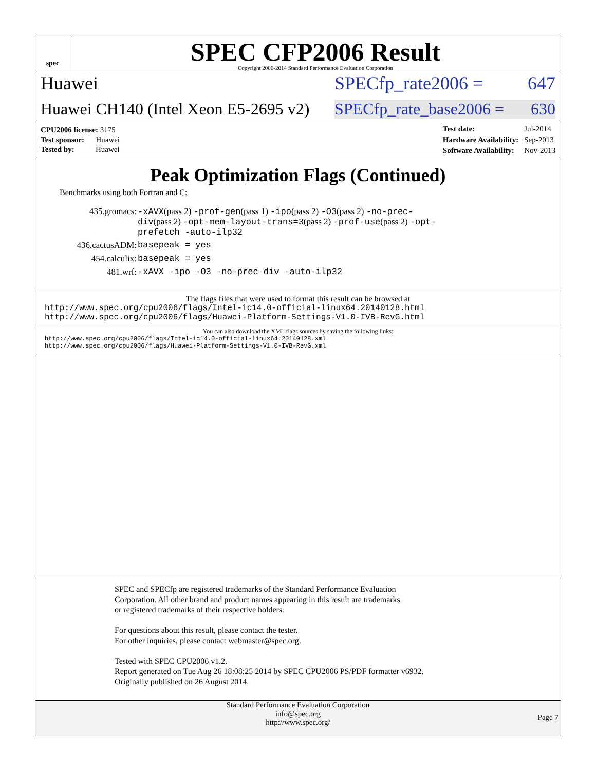spec
SPEC CFP2006 Result
Copyright 2006-2014 Standard Performance Evaluation Corporation
Huawei SPECfp_rate2006 = 647
Huawei CH140 (Intel Xeon E5-2695 v2) SPECfp_rate_base2006 = 630
| CPU2006 license: 3175 |
| Test sponsor: Huawei |
| Tested by: Huawei |
| Test date: | Jul-2014 |
| Hardware Availability: | Sep-2013 |
| Software Availability: | Nov-2013 |
Peak Optimization Flags (Continued)
Benchmarks using both Fortran and C:
435.gromacs: -xAVX(pass 2) -prof-gen(pass 1) -ipo(pass 2) -O3(pass 2) -no-prec-div(pass 2) -opt-mem-layout-trans=3(pass 2) -prof-use(pass 2) -opt-prefetch -auto-ilp32
436.cactusADM: basepeak = yes
454.calculix: basepeak = yes
481.wrf: -xAVX -ipo -O3 -no-prec-div -auto-ilp32
The flags files that were used to format this result can be browsed at
http://www.spec.org/cpu2006/flags/Intel-ic14.0-official-linux64.20140128.html
http://www.spec.org/cpu2006/flags/Huawei-Platform-Settings-V1.0-IVB-RevG.html
You can also download the XML flags sources by saving the following links:
http://www.spec.org/cpu2006/flags/Intel-ic14.0-official-linux64.20140128.xml
http://www.spec.org/cpu2006/flags/Huawei-Platform-Settings-V1.0-IVB-RevG.xml
SPEC and SPECfp are registered trademarks of the Standard Performance Evaluation Corporation. All other brand and product names appearing in this result are trademarks or registered trademarks of their respective holders.
For questions about this result, please contact the tester.
For other inquiries, please contact webmaster@spec.org.
Tested with SPEC CPU2006 v1.2.
Report generated on Tue Aug 26 18:08:25 2014 by SPEC CPU2006 PS/PDF formatter v6932.
Originally published on 26 August 2014.
Standard Performance Evaluation Corporation
info@spec.org
http://www.spec.org/
Page 7